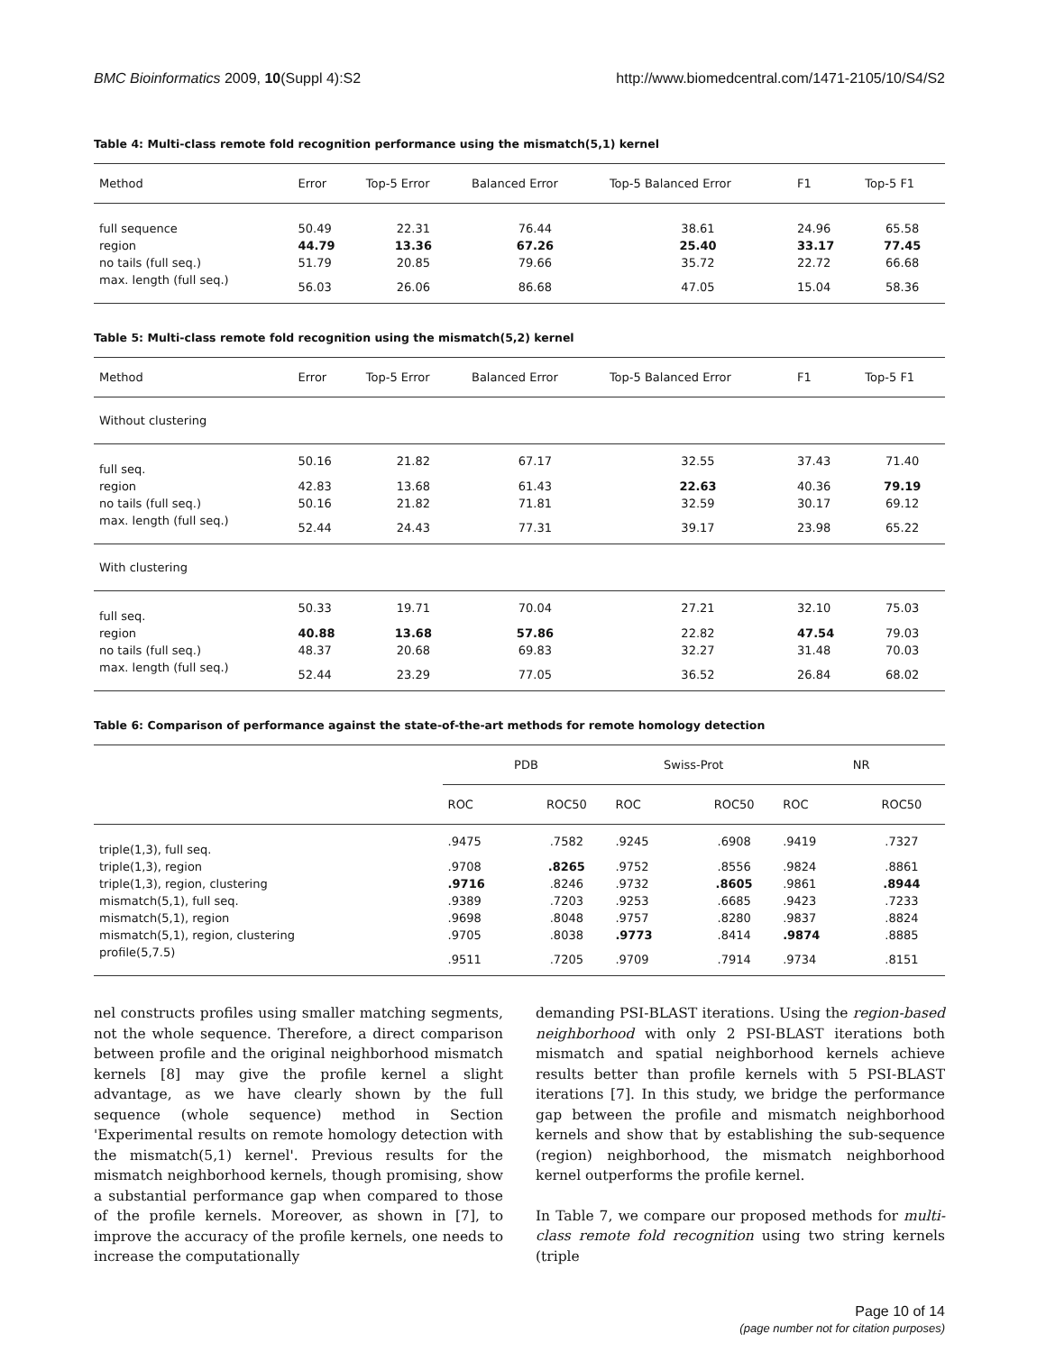BMC Bioinformatics 2009, 10(Suppl 4):S2 http://www.biomedcentral.com/1471-2105/10/S4/S2
Table 4: Multi-class remote fold recognition performance using the mismatch(5,1) kernel
| Method | Error | Top-5 Error | Balanced Error | Top-5 Balanced Error | F1 | Top-5 F1 |
| --- | --- | --- | --- | --- | --- | --- |
| full sequence | 50.49 | 22.31 | 76.44 | 38.61 | 24.96 | 65.58 |
| region | 44.79 | 13.36 | 67.26 | 25.40 | 33.17 | 77.45 |
| no tails (full seq.) | 51.79 | 20.85 | 79.66 | 35.72 | 22.72 | 66.68 |
| max. length (full seq.) | 56.03 | 26.06 | 86.68 | 47.05 | 15.04 | 58.36 |
Table 5: Multi-class remote fold recognition using the mismatch(5,2) kernel
| Method | Error | Top-5 Error | Balanced Error | Top-5 Balanced Error | F1 | Top-5 F1 |
| --- | --- | --- | --- | --- | --- | --- |
| Without clustering | | | | | | |
| full seq. | 50.16 | 21.82 | 67.17 | 32.55 | 37.43 | 71.40 |
| region | 42.83 | 13.68 | 61.43 | 22.63 | 40.36 | 79.19 |
| no tails (full seq.) | 50.16 | 21.82 | 71.81 | 32.59 | 30.17 | 69.12 |
| max. length (full seq.) | 52.44 | 24.43 | 77.31 | 39.17 | 23.98 | 65.22 |
| With clustering | | | | | | |
| full seq. | 50.33 | 19.71 | 70.04 | 27.21 | 32.10 | 75.03 |
| region | 40.88 | 13.68 | 57.86 | 22.82 | 47.54 | 79.03 |
| no tails (full seq.) | 48.37 | 20.68 | 69.83 | 32.27 | 31.48 | 70.03 |
| max. length (full seq.) | 52.44 | 23.29 | 77.05 | 36.52 | 26.84 | 68.02 |
Table 6: Comparison of performance against the state-of-the-art methods for remote homology detection
| | PDB | | Swiss-Prot | | NR | |
| --- | --- | --- | --- | --- | --- | --- |
| | ROC | ROC50 | ROC | ROC50 | ROC | ROC50 |
| triple(1,3), full seq. | .9475 | .7582 | .9245 | .6908 | .9419 | .7327 |
| triple(1,3), region | .9708 | .8265 | .9752 | .8556 | .9824 | .8861 |
| triple(1,3), region, clustering | .9716 | .8246 | .9732 | .8605 | .9861 | .8944 |
| mismatch(5,1), full seq. | .9389 | .7203 | .9253 | .6685 | .9423 | .7233 |
| mismatch(5,1), region | .9698 | .8048 | .9757 | .8280 | .9837 | .8824 |
| mismatch(5,1), region, clustering | .9705 | .8038 | .9773 | .8414 | .9874 | .8885 |
| profile(5,7.5) | .9511 | .7205 | .9709 | .7914 | .9734 | .8151 |
nel constructs profiles using smaller matching segments, not the whole sequence. Therefore, a direct comparison between profile and the original neighborhood mismatch kernels [8] may give the profile kernel a slight advantage, as we have clearly shown by the full sequence (whole sequence) method in Section 'Experimental results on remote homology detection with the mismatch(5,1) kernel'. Previous results for the mismatch neighborhood kernels, though promising, show a substantial performance gap when compared to those of the profile kernels. Moreover, as shown in [7], to improve the accuracy of the profile kernels, one needs to increase the computationally
demanding PSI-BLAST iterations. Using the region-based neighborhood with only 2 PSI-BLAST iterations both mismatch and spatial neighborhood kernels achieve results better than profile kernels with 5 PSI-BLAST iterations [7]. In this study, we bridge the performance gap between the profile and mismatch neighborhood kernels and show that by establishing the sub-sequence (region) neighborhood, the mismatch neighborhood kernel outperforms the profile kernel.
In Table 7, we compare our proposed methods for multi-class remote fold recognition using two string kernels (triple
Page 10 of 14
(page number not for citation purposes)